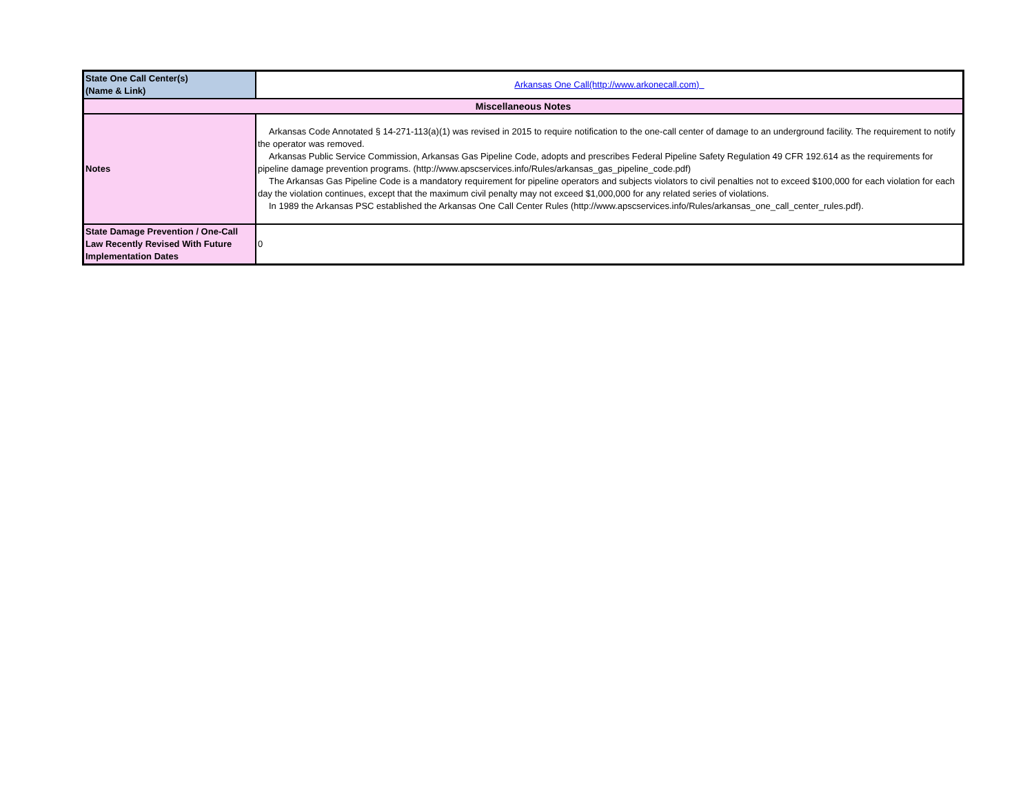| State One Call Center(s) (Name & Link) | Arkansas One Call(http://www.arkonecall.com) |
| Miscellaneous Notes | |
| Notes | Arkansas Code Annotated § 14-271-113(a)(1) was revised in 2015 to require notification to the one-call center of damage to an underground facility. The requirement to notify the operator was removed. Arkansas Public Service Commission, Arkansas Gas Pipeline Code, adopts and prescribes Federal Pipeline Safety Regulation 49 CFR 192.614 as the requirements for pipeline damage prevention programs. (http://www.apscservices.info/Rules/arkansas_gas_pipeline_code.pdf) The Arkansas Gas Pipeline Code is a mandatory requirement for pipeline operators and subjects violators to civil penalties not to exceed $100,000 for each violation for each day the violation continues, except that the maximum civil penalty may not exceed $1,000,000 for any related series of violations. In 1989 the Arkansas PSC established the Arkansas One Call Center Rules (http://www.apscservices.info/Rules/arkansas_one_call_center_rules.pdf). |
| State Damage Prevention / One-Call Law Recently Revised With Future Implementation Dates | 0 |